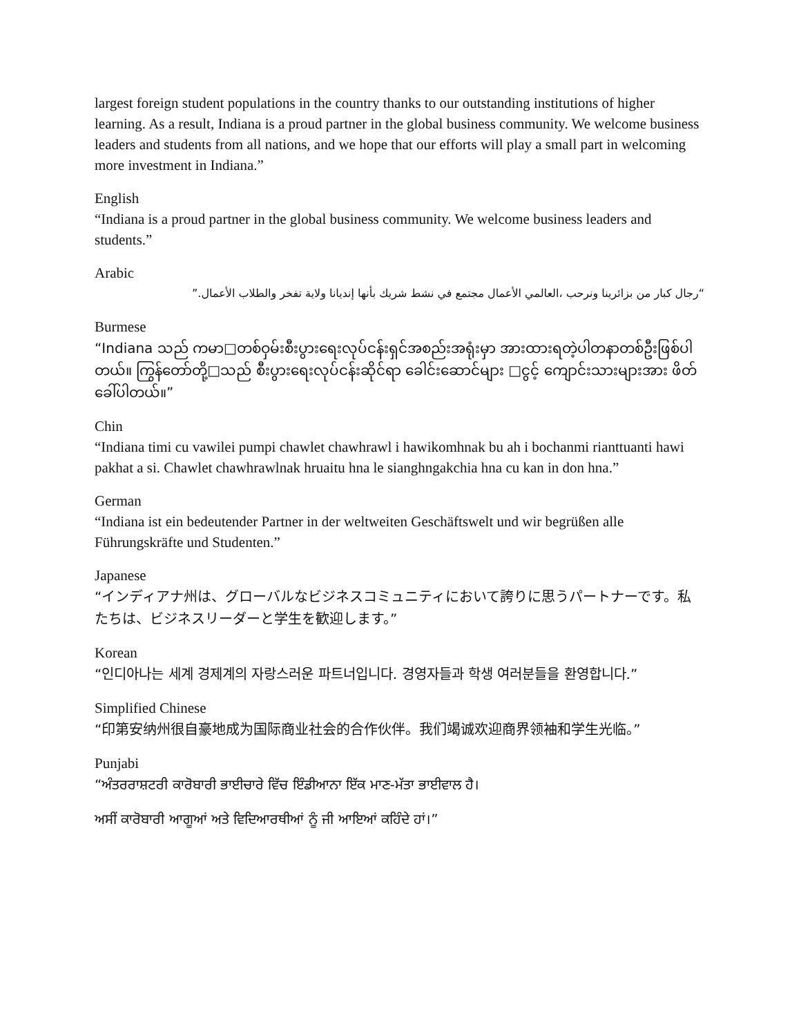largest foreign student populations in the country thanks to our outstanding institutions of higher learning. As a result, Indiana is a proud partner in the global business community. We welcome business leaders and students from all nations, and we hope that our efforts will play a small part in welcoming more investment in Indiana.”
English
“Indiana is a proud partner in the global business community. We welcome business leaders and students.”
Arabic
“رجال كبار من بزائرينا ونرحب ،العالمي الأعمال مجتمع في نشط شريك بأنها إنديانا ولاية تفخر والطلاب الأعمال.”
Burmese
“Indiana သည် ကမာ□တစ်ဝှမ်းစီးပွားရေးလုပ်ငန်းရှင်အစည်းအရုံးမှာ အားထားရတဲ့ပါတနာတစ်ဦးဖြစ်ပါတယ်။ ကြွန်တော်တို့□သည် စီးပွားရေးလုပ်ငန်းဆိုင်ရာ ခေါင်းဆောင်များ □ငွင့် ကျောင်းသားများအား ဖိတ်ခေါ်ပါတယ်။”
Chin
“Indiana timi cu vawilei pumpi chawlet chawhrawl i hawikomhnak bu ah i bochanmi rianttuanti hawi pakhat a si. Chawlet chawhrawlnak hruaitu hna le sianghngakchia hna cu kan in don hna.”
German
“Indiana ist ein bedeutender Partner in der weltweiten Geschäftswelt und wir begrüßen alle Führungskräfte und Studenten.”
Japanese
“インディアナ州は、グローバルなビジネスコミュニティにおいて誇りに思うパートナーです。私たちは、ビジネスリーダーと学生を歓迎します。”
Korean
“인디아나는 세계 경제계의 자랑스러운 파트너입니다. 경영자들과 학생 여러분들을 환영합니다.”
Simplified Chinese
“印第安纳州很自豪地成为国际商业社会的合作伙伴。我们竭诚欢迎商界领袖和学生光临。”
Punjabi
“ਅੰਤਰਰਾਸ਼ਟਰੀ ਕਾਰੋਬਾਰੀ ਭਾਈਚਾਰੇ ਵਿੱਚ ਇੰਡੀਆਨਾ ਇੱਕ ਮਾਣ-ਮੱਤਾ ਭਾਈਵਾਲ ਹੈ।
ਅਸੀਂ ਕਾਰੋਬਾਰੀ ਆਗੂਆਂ ਅਤੇ ਵਿਦਿਆਰਥੀਆਂ ਨੂੰ ਜੀ ਆਇਆਂ ਕਹਿੰਦੇ ਹਾਂ।”